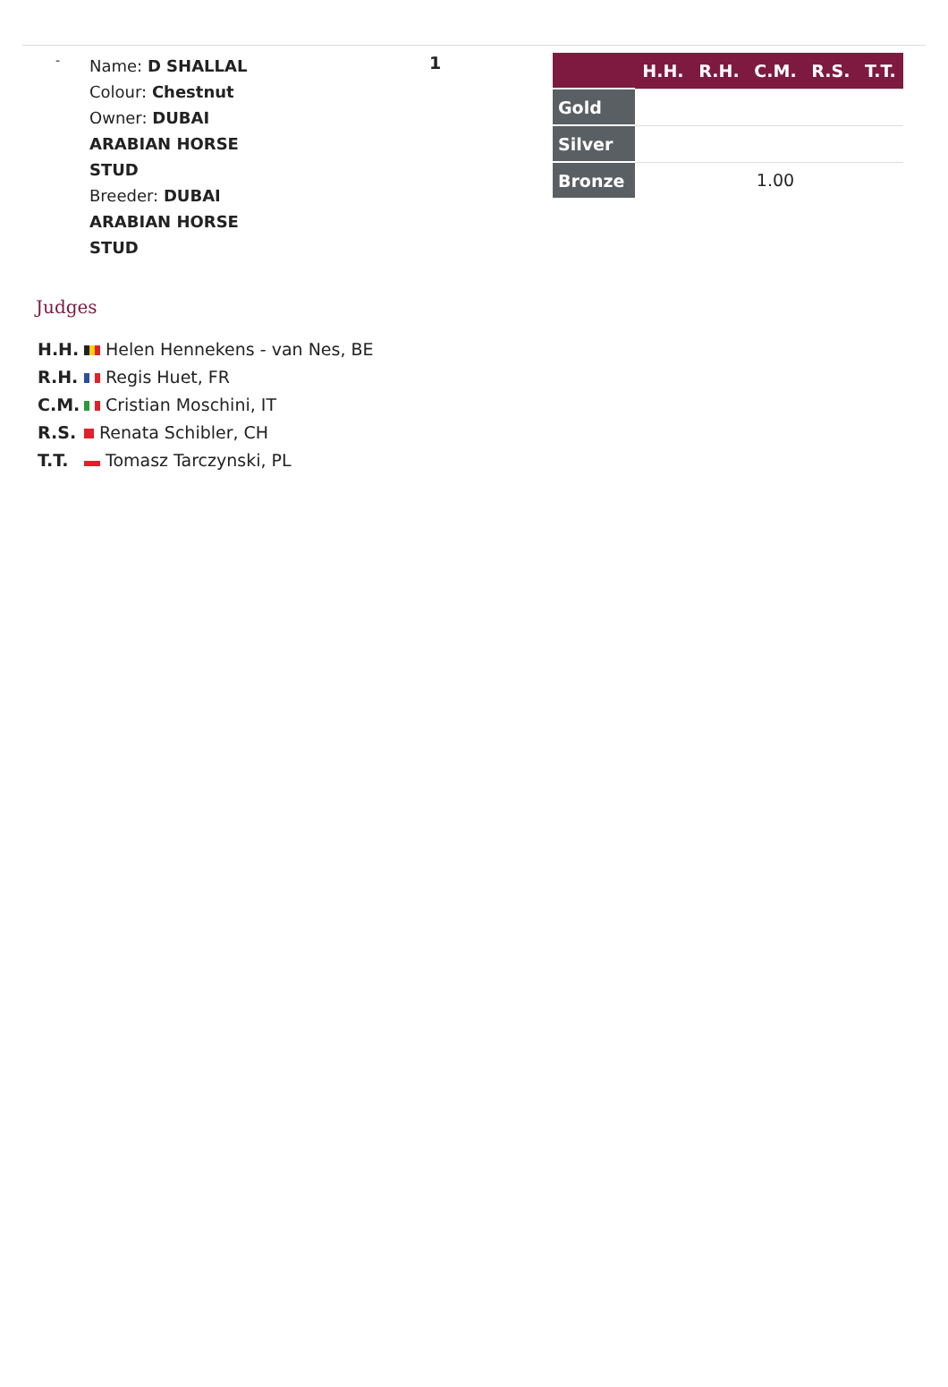-
Name: D SHALLAL
Colour: Chestnut
Owner: DUBAI ARABIAN HORSE STUD
Breeder: DUBAI ARABIAN HORSE STUD
1
| | H.H. | R.H. | C.M. | R.S. | T.T. |
| --- | --- | --- | --- | --- | --- |
| Gold | | | | | |
| Silver | | | | | |
| Bronze | | | 1.00 | | |
Judges
H.H. Helen Hennekens - van Nes, BE
R.H. Regis Huet, FR
C.M. Cristian Moschini, IT
R.S. Renata Schibler, CH
T.T. Tomasz Tarczynski, PL